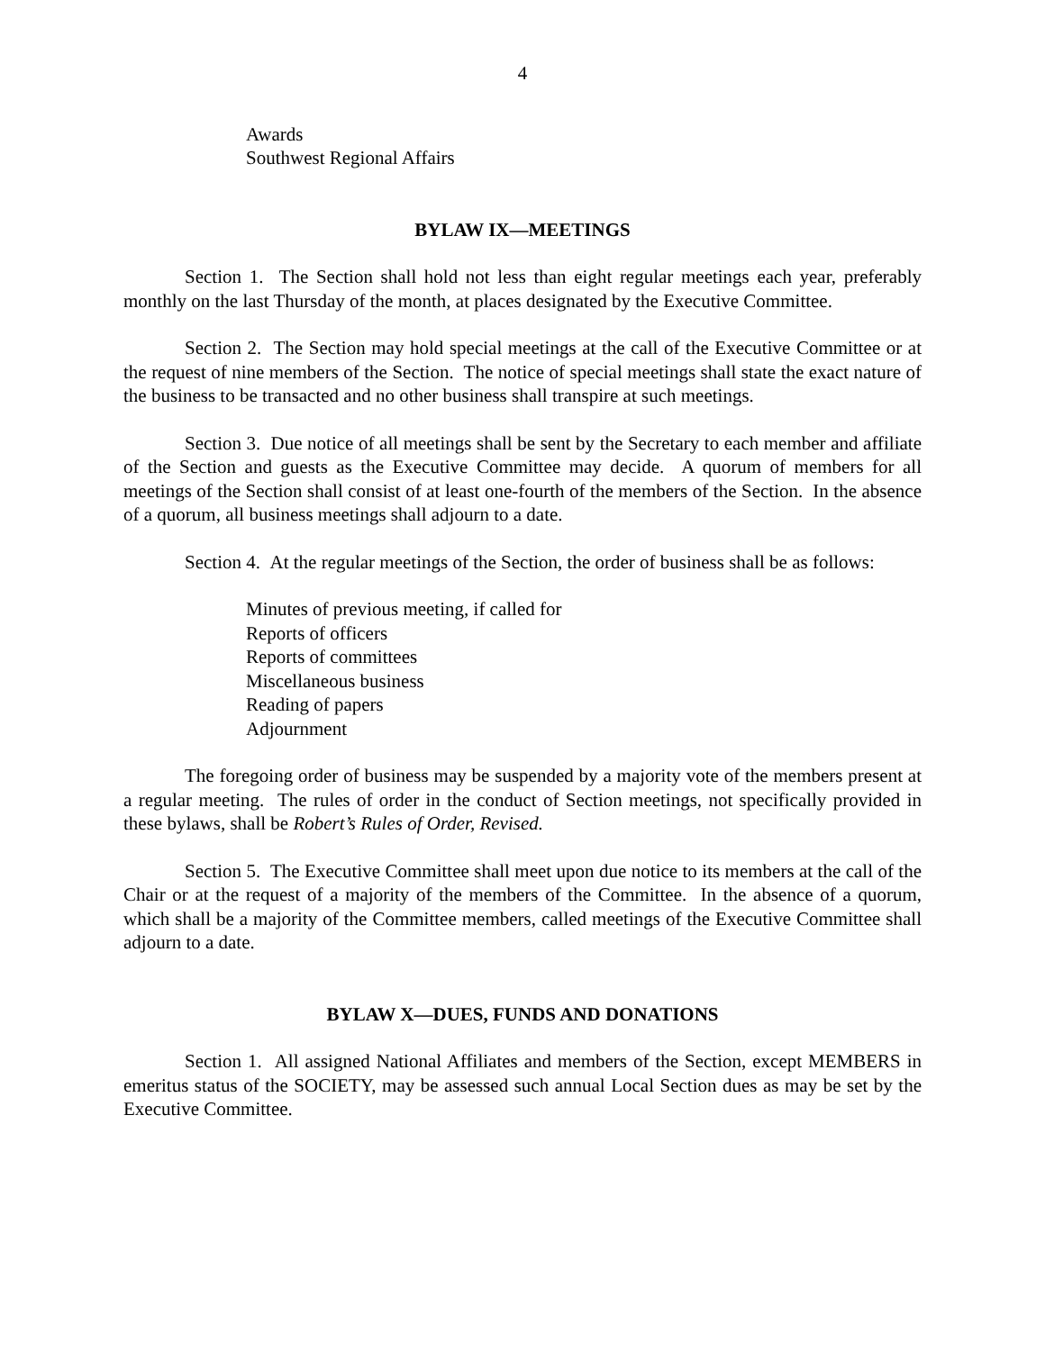4
Awards
Southwest Regional Affairs
BYLAW IX—MEETINGS
Section 1. The Section shall hold not less than eight regular meetings each year, preferably monthly on the last Thursday of the month, at places designated by the Executive Committee.
Section 2. The Section may hold special meetings at the call of the Executive Committee or at the request of nine members of the Section. The notice of special meetings shall state the exact nature of the business to be transacted and no other business shall transpire at such meetings.
Section 3. Due notice of all meetings shall be sent by the Secretary to each member and affiliate of the Section and guests as the Executive Committee may decide. A quorum of members for all meetings of the Section shall consist of at least one-fourth of the members of the Section. In the absence of a quorum, all business meetings shall adjourn to a date.
Section 4. At the regular meetings of the Section, the order of business shall be as follows:
Minutes of previous meeting, if called for
Reports of officers
Reports of committees
Miscellaneous business
Reading of papers
Adjournment
The foregoing order of business may be suspended by a majority vote of the members present at a regular meeting. The rules of order in the conduct of Section meetings, not specifically provided in these bylaws, shall be Robert’s Rules of Order, Revised.
Section 5. The Executive Committee shall meet upon due notice to its members at the call of the Chair or at the request of a majority of the members of the Committee. In the absence of a quorum, which shall be a majority of the Committee members, called meetings of the Executive Committee shall adjourn to a date.
BYLAW X—DUES, FUNDS AND DONATIONS
Section 1. All assigned National Affiliates and members of the Section, except MEMBERS in emeritus status of the SOCIETY, may be assessed such annual Local Section dues as may be set by the Executive Committee.